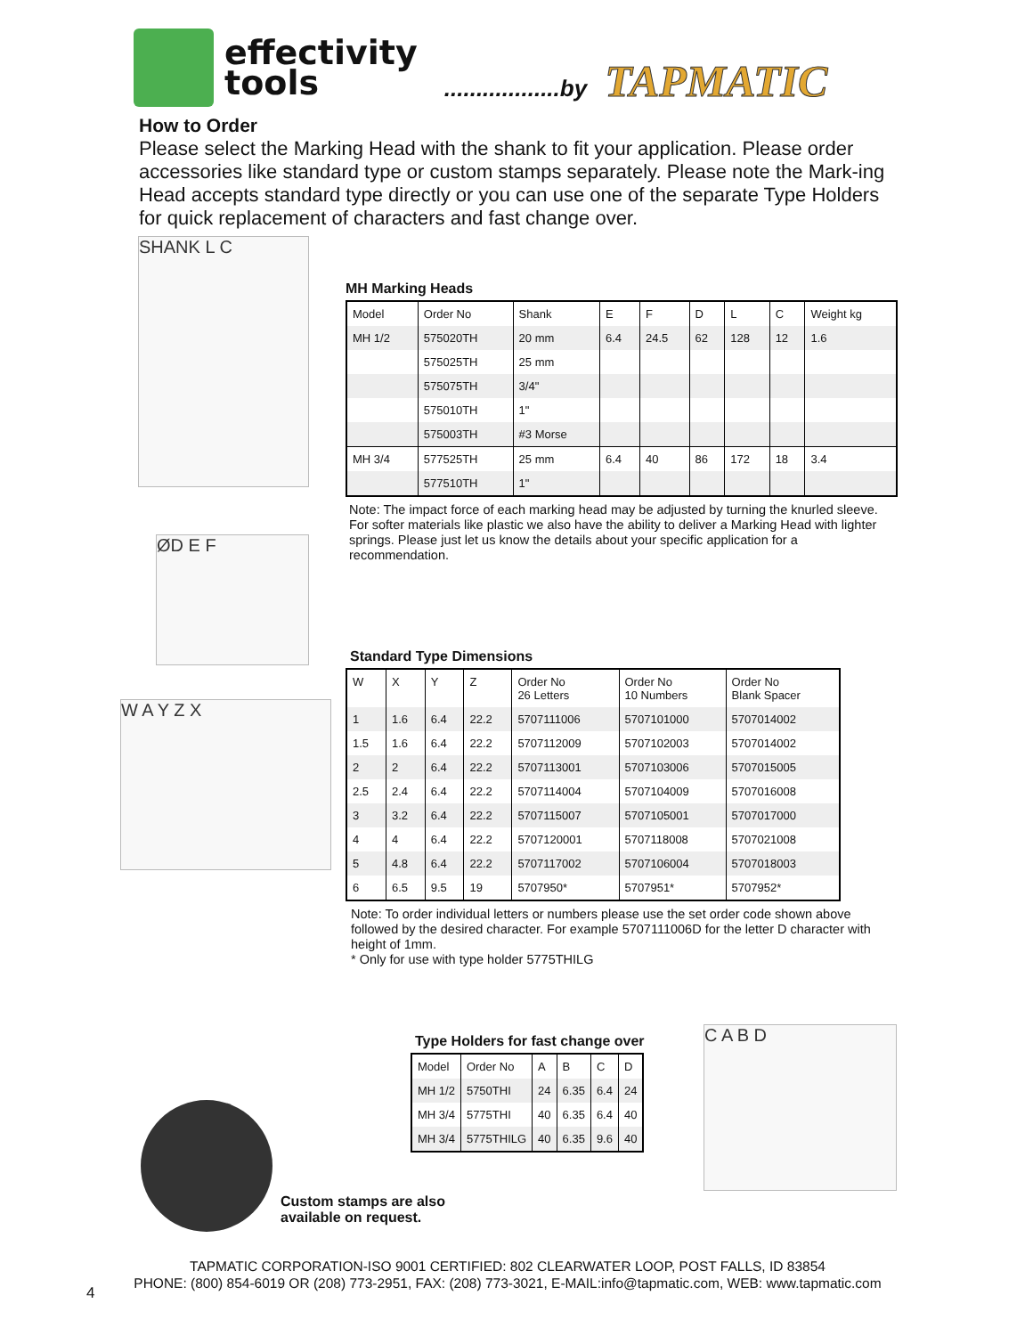effectivity
tools
..................by
TAPMATIC
How to Order
Please select the Marking Head with the shank to fit your application. Please order accessories like standard type or custom stamps separately. Please note the Mark-ing Head accepts standard type directly or you can use one of the separate Type Holders for quick replacement of characters and fast change over.
SHANK L C
ØD E F
W A Y Z X
MH Marking Heads
| Model | Order No | Shank | E | F | D | L | C | Weight kg |
| --- | --- | --- | --- | --- | --- | --- | --- | --- |
| MH 1/2 | 575020TH | 20 mm | 6.4 | 24.5 | 62 | 128 | 12 | 1.6 |
| | 575025TH | 25 mm | | | | | | |
| | 575075TH | 3/4" | | | | | | |
| | 575010TH | 1" | | | | | | |
| | 575003TH | #3 Morse | | | | | | |
| MH 3/4 | 577525TH | 25 mm | 6.4 | 40 | 86 | 172 | 18 | 3.4 |
| | 577510TH | 1" | | | | | | |
Note: The impact force of each marking head may be adjusted by turning the knurled sleeve. For softer materials like plastic we also have the ability to deliver a Marking Head with lighter springs. Please just let us know the details about your specific application for a recommendation.
Standard Type Dimensions
| W | X | Y | Z | Order No 26 Letters | Order No 10 Numbers | Order No Blank Spacer |
| --- | --- | --- | --- | --- | --- | --- |
| 1 | 1.6 | 6.4 | 22.2 | 5707111006 | 5707101000 | 5707014002 |
| 1.5 | 1.6 | 6.4 | 22.2 | 5707112009 | 5707102003 | 5707014002 |
| 2 | 2 | 6.4 | 22.2 | 5707113001 | 5707103006 | 5707015005 |
| 2.5 | 2.4 | 6.4 | 22.2 | 5707114004 | 5707104009 | 5707016008 |
| 3 | 3.2 | 6.4 | 22.2 | 5707115007 | 5707105001 | 5707017000 |
| 4 | 4 | 6.4 | 22.2 | 5707120001 | 5707118008 | 5707021008 |
| 5 | 4.8 | 6.4 | 22.2 | 5707117002 | 5707106004 | 5707018003 |
| 6 | 6.5 | 9.5 | 19 | 5707950* | 5707951* | 5707952* |
Note: To order individual letters or numbers please use the set order code shown above followed by the desired character. For example 5707111006D for the letter D character with height of 1mm.
* Only for use with type holder 5775THILG
Type Holders for fast change over
| Model | Order No | A | B | C | D |
| --- | --- | --- | --- | --- | --- |
| MH 1/2 | 5750THI | 24 | 6.35 | 6.4 | 24 |
| MH 3/4 | 5775THI | 40 | 6.35 | 6.4 | 40 |
| MH 3/4 | 5775THILG | 40 | 6.35 | 9.6 | 40 |
C A B D
Custom stamps are also
available on request.
TAPMATIC CORPORATION-ISO 9001 CERTIFIED: 802 CLEARWATER LOOP, POST FALLS, ID 83854
PHONE: (800) 854-6019 OR (208) 773-2951, FAX: (208) 773-3021, E-MAIL:info@tapmatic.com, WEB: www.tapmatic.com
4